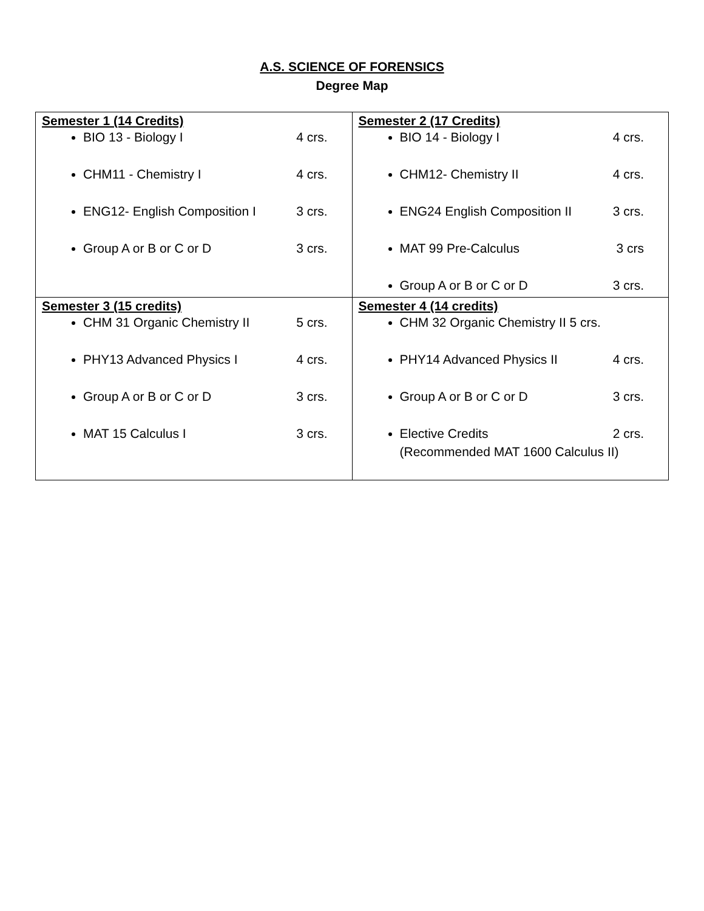A.S. SCIENCE OF FORENSICS
Degree Map
| Semester 1 (14 Credits) BIO 13 - Biology I 4 crs. CHM11 - Chemistry I 4 crs. ENG12- English Composition I 3 crs. Group A or B or C or D 3 crs. | Semester 2 (17 Credits) BIO 14 - Biology I 4 crs. CHM12- Chemistry II 4 crs. ENG24 English Composition II 3 crs. MAT 99 Pre-Calculus 3 crs Group A or B or C or D 3 crs. |
| Semester 3 (15 credits) CHM 31 Organic Chemistry II 5 crs. PHY13 Advanced Physics I 4 crs. Group A or B or C or D 3 crs. MAT 15 Calculus I 3 crs. | Semester 4 (14 credits) CHM 32 Organic Chemistry II 5 crs. PHY14 Advanced Physics II 4 crs. Group A or B or C or D 3 crs. Elective Credits 2 crs. (Recommended MAT 1600 Calculus II) |